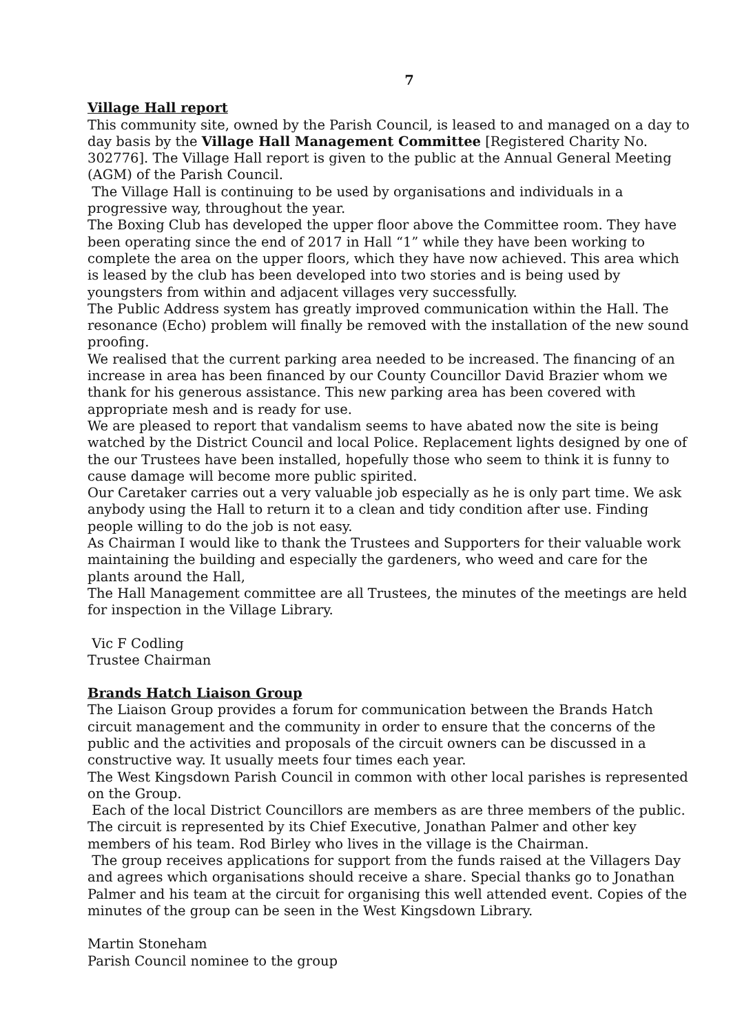7
Village Hall report
This community site, owned by the Parish Council, is leased to and managed on a day to day basis by the Village Hall Management Committee [Registered Charity No. 302776]. The Village Hall report is given to the public at the Annual General Meeting (AGM) of the Parish Council.
The Village Hall is continuing to be used by organisations and individuals in a progressive way, throughout the year.
The Boxing Club has developed the upper floor above the Committee room. They have been operating since the end of 2017 in Hall “1” while they have been working to complete the area on the upper floors, which they have now achieved. This area which is leased by the club has been developed into two stories and is being used by youngsters from within and adjacent villages very successfully.
The Public Address system has greatly improved communication within the Hall. The resonance (Echo) problem will finally be removed with the installation of the new sound proofing.
We realised that the current parking area needed to be increased. The financing of an increase in area has been financed by our County Councillor David Brazier whom we thank for his generous assistance. This new parking area has been covered with appropriate mesh and is ready for use.
We are pleased to report that vandalism seems to have abated now the site is being watched by the District Council and local Police. Replacement lights designed by one of the our Trustees have been installed, hopefully those who seem to think it is funny to cause damage will become more public spirited.
Our Caretaker carries out a very valuable job especially as he is only part time. We ask anybody using the Hall to return it to a clean and tidy condition after use. Finding people willing to do the job is not easy.
As Chairman I would like to thank the Trustees and Supporters for their valuable work maintaining the building and especially the gardeners, who weed and care for the plants around the Hall,
The Hall Management committee are all Trustees, the minutes of the meetings are held for inspection in the Village Library.
Vic F Codling
Trustee Chairman
Brands Hatch Liaison Group
The Liaison Group provides a forum for communication between the Brands Hatch circuit management and the community in order to ensure that the concerns of the public and the activities and proposals of the circuit owners can be discussed in a constructive way. It usually meets four times each year.
The West Kingsdown Parish Council in common with other local parishes is represented on the Group.
Each of the local District Councillors are members as are three members of the public. The circuit is represented by its Chief Executive, Jonathan Palmer and other key members of his team. Rod Birley who lives in the village is the Chairman.
The group receives applications for support from the funds raised at the Villagers Day and agrees which organisations should receive a share. Special thanks go to Jonathan Palmer and his team at the circuit for organising this well attended event. Copies of the minutes of the group can be seen in the West Kingsdown Library.
Martin Stoneham
Parish Council nominee to the group